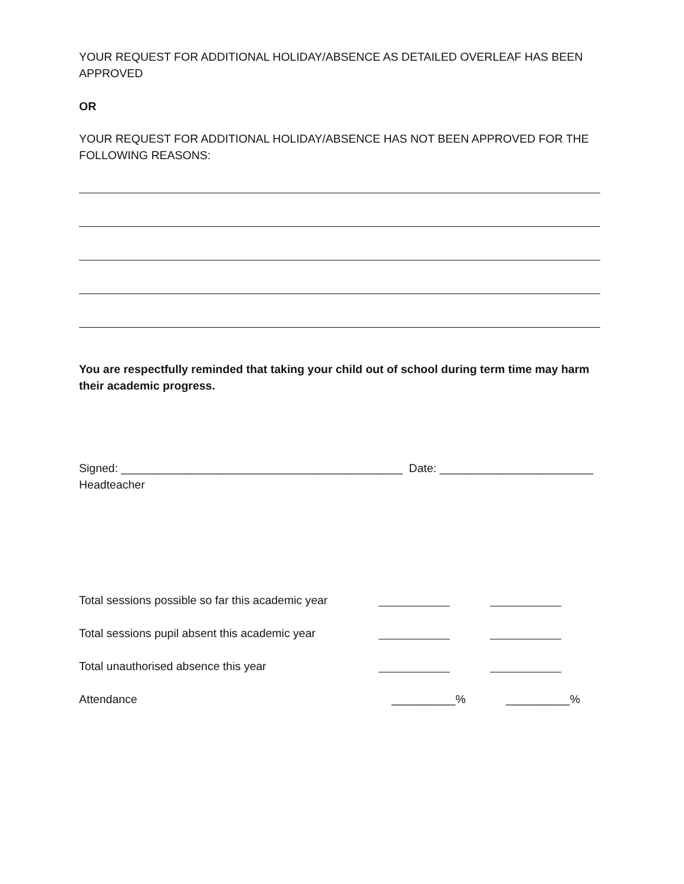YOUR REQUEST FOR ADDITIONAL HOLIDAY/ABSENCE AS DETAILED OVERLEAF HAS BEEN APPROVED
OR
YOUR REQUEST FOR ADDITIONAL HOLIDAY/ABSENCE HAS NOT BEEN APPROVED FOR THE FOLLOWING REASONS:
You are respectfully reminded that taking your child out of school during term time may harm their academic progress.
Signed: ____________________________________________ Date: ________________________
Headteacher
Total sessions possible so far this academic year
Total sessions pupil absent this academic year
Total unauthorised absence this year
Attendance __________% __________%